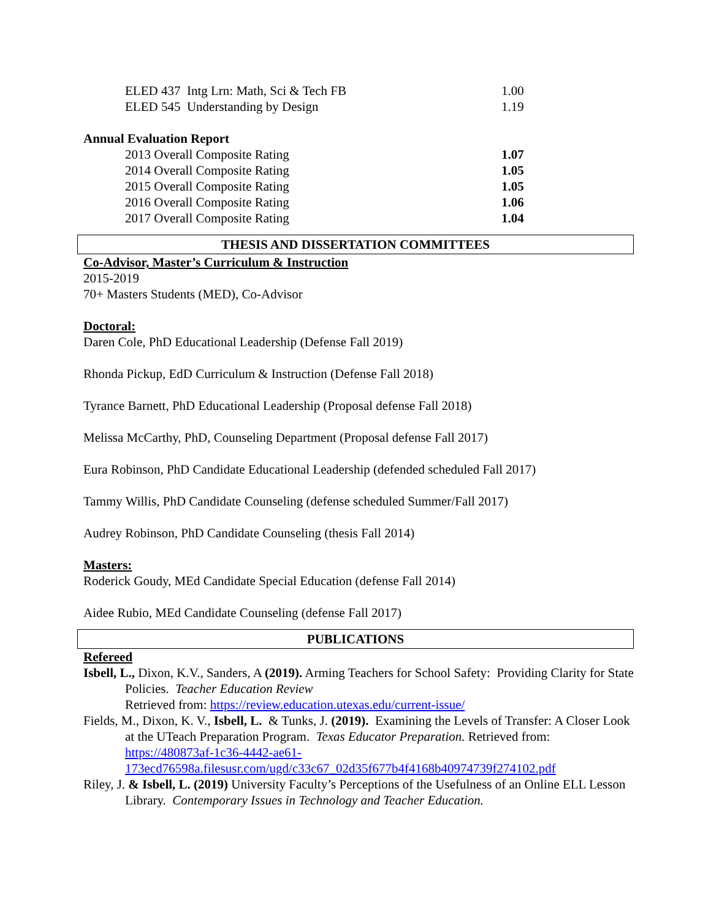| ELED 437 Intg Lrn: Math, Sci & Tech FB | 1.00 |
| ELED 545 Understanding by Design | 1.19 |
Annual Evaluation Report
| 2013 Overall Composite Rating | 1.07 |
| 2014 Overall Composite Rating | 1.05 |
| 2015 Overall Composite Rating | 1.05 |
| 2016 Overall Composite Rating | 1.06 |
| 2017 Overall Composite Rating | 1.04 |
THESIS AND DISSERTATION COMMITTEES
Co-Advisor, Master’s Curriculum & Instruction
2015-2019
70+ Masters Students (MED), Co-Advisor
Doctoral:
Daren Cole, PhD Educational Leadership (Defense Fall 2019)
Rhonda Pickup, EdD Curriculum & Instruction (Defense Fall 2018)
Tyrance Barnett, PhD Educational Leadership (Proposal defense Fall 2018)
Melissa McCarthy, PhD, Counseling Department (Proposal defense Fall 2017)
Eura Robinson, PhD Candidate Educational Leadership (defended scheduled Fall 2017)
Tammy Willis, PhD Candidate Counseling (defense scheduled Summer/Fall 2017)
Audrey Robinson, PhD Candidate Counseling (thesis Fall 2014)
Masters:
Roderick Goudy, MEd Candidate Special Education (defense Fall 2014)
Aidee Rubio, MEd Candidate Counseling (defense Fall 2017)
PUBLICATIONS
Refereed
Isbell, L., Dixon, K.V., Sanders, A (2019). Arming Teachers for School Safety: Providing Clarity for State Policies. Teacher Education Review
Retrieved from: https://review.education.utexas.edu/current-issue/
Fields, M., Dixon, K. V., Isbell, L. & Tunks, J. (2019). Examining the Levels of Transfer: A Closer Look at the UTeach Preparation Program. Texas Educator Preparation. Retrieved from: https://480873af-1c36-4442-ae61-173ecd76598a.filesusr.com/ugd/c33c67_02d35f677b4f4168b40974739f274102.pdf
Riley, J. & Isbell, L. (2019) University Faculty’s Perceptions of the Usefulness of an Online ELL Lesson Library. Contemporary Issues in Technology and Teacher Education.